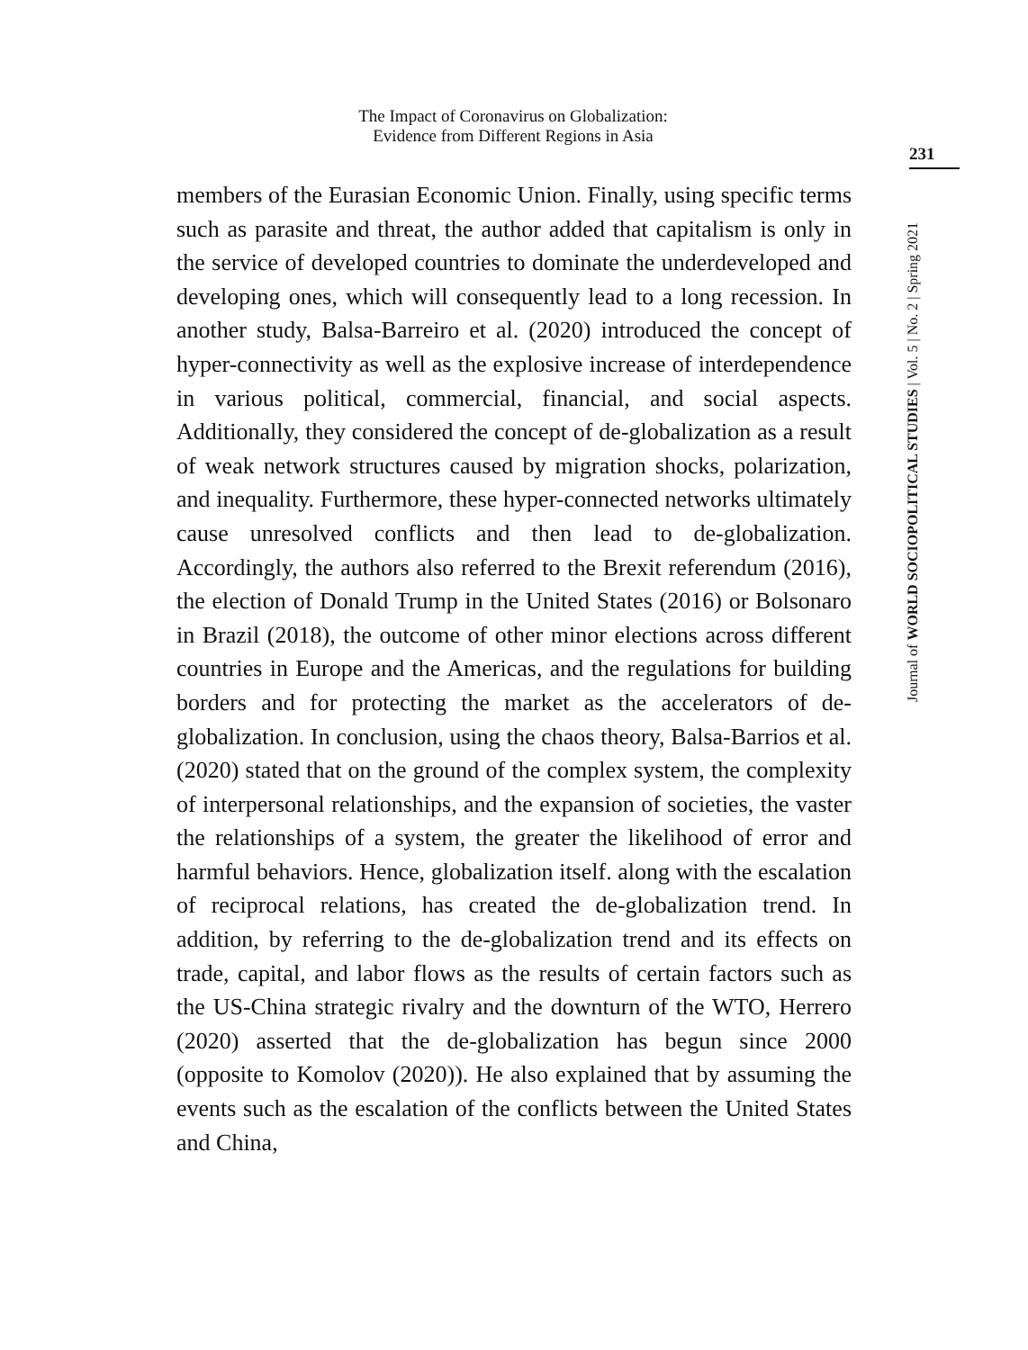The Impact of Coronavirus on Globalization:
Evidence from Different Regions in Asia
231
Journal of WORLD SOCIOPOLITICAL STUDIES | Vol. 5 | No. 2 | Spring 2021
members of the Eurasian Economic Union. Finally, using specific terms such as parasite and threat, the author added that capitalism is only in the service of developed countries to dominate the underdeveloped and developing ones, which will consequently lead to a long recession. In another study, Balsa-Barreiro et al. (2020) introduced the concept of hyper-connectivity as well as the explosive increase of interdependence in various political, commercial, financial, and social aspects. Additionally, they considered the concept of de-globalization as a result of weak network structures caused by migration shocks, polarization, and inequality. Furthermore, these hyper-connected networks ultimately cause unresolved conflicts and then lead to de-globalization. Accordingly, the authors also referred to the Brexit referendum (2016), the election of Donald Trump in the United States (2016) or Bolsonaro in Brazil (2018), the outcome of other minor elections across different countries in Europe and the Americas, and the regulations for building borders and for protecting the market as the accelerators of de-globalization. In conclusion, using the chaos theory, Balsa-Barrios et al. (2020) stated that on the ground of the complex system, the complexity of interpersonal relationships, and the expansion of societies, the vaster the relationships of a system, the greater the likelihood of error and harmful behaviors. Hence, globalization itself. along with the escalation of reciprocal relations, has created the de-globalization trend. In addition, by referring to the de-globalization trend and its effects on trade, capital, and labor flows as the results of certain factors such as the US-China strategic rivalry and the downturn of the WTO, Herrero (2020) asserted that the de-globalization has begun since 2000 (opposite to Komolov (2020)). He also explained that by assuming the events such as the escalation of the conflicts between the United States and China,